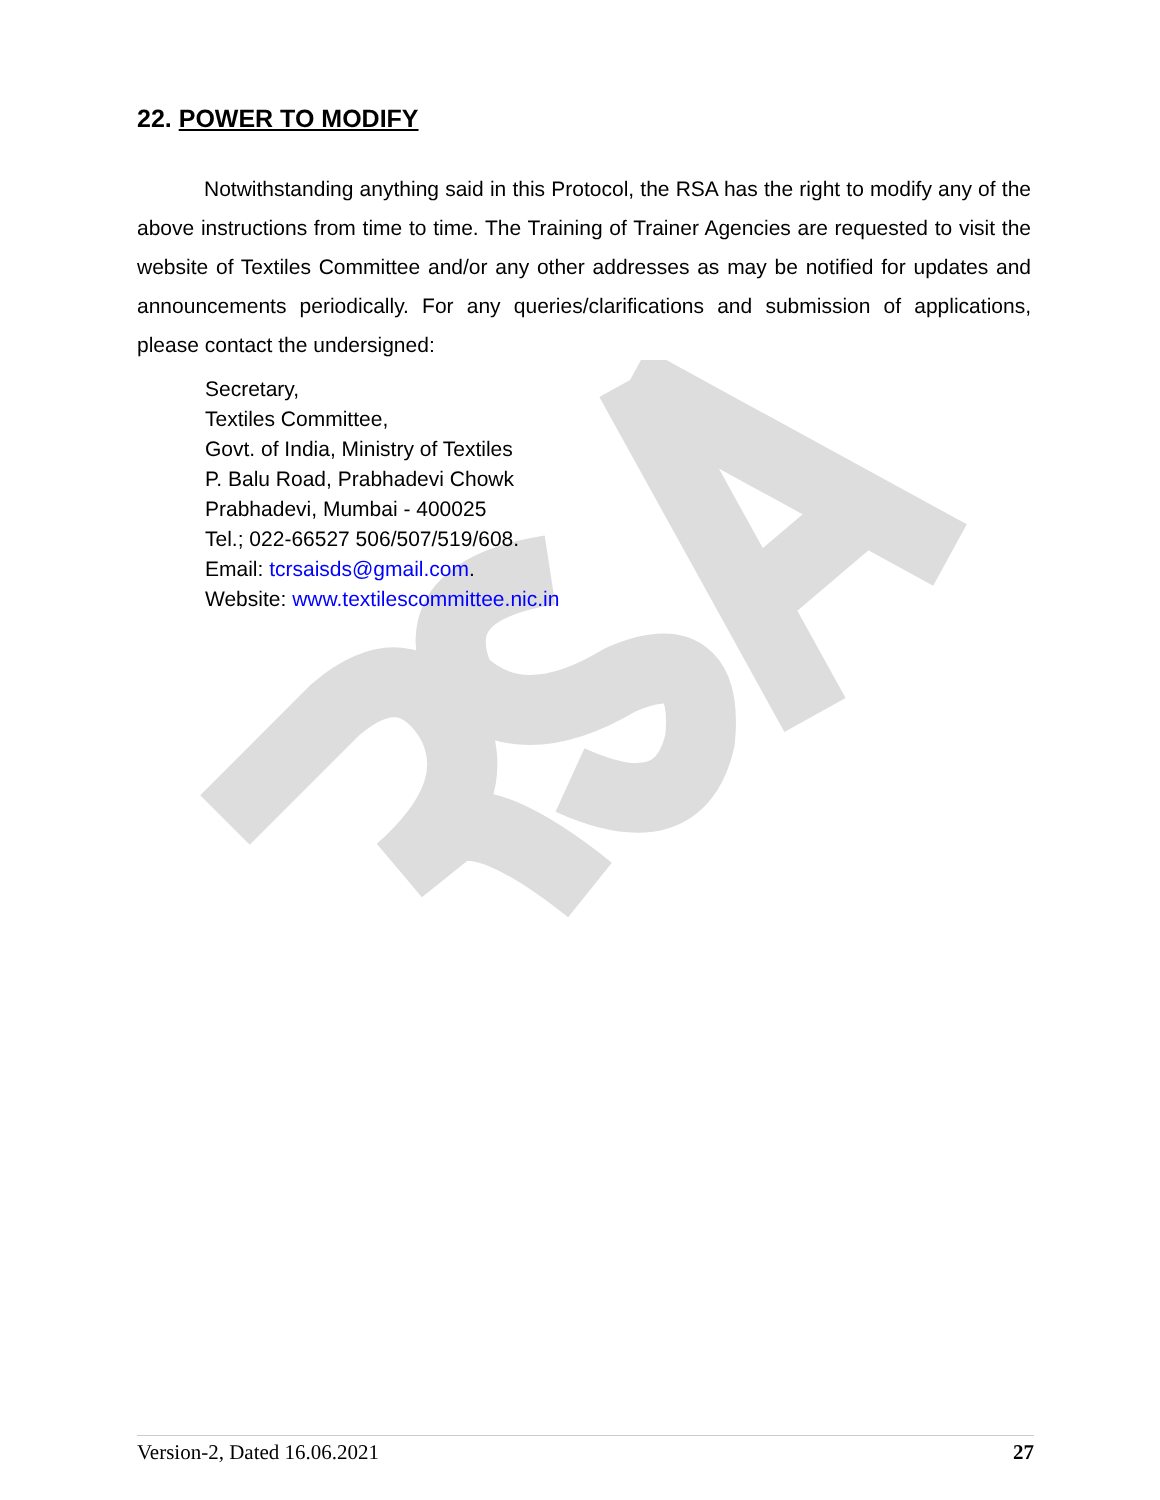22. POWER TO MODIFY
Notwithstanding anything said in this Protocol, the RSA has the right to modify any of the above instructions from time to time. The Training of Trainer Agencies are requested to visit the website of Textiles Committee and/or any other addresses as may be notified for updates and announcements periodically. For any queries/clarifications and submission of applications, please contact the undersigned:
Secretary,
Textiles Committee,
Govt. of India, Ministry of Textiles
P. Balu Road, Prabhadevi Chowk
Prabhadevi, Mumbai - 400025
Tel.; 022-66527 506/507/519/608.
Email: tcrsaisds@gmail.com.
Website: www.textilescommittee.nic.in
Version-2, Dated 16.06.2021 27